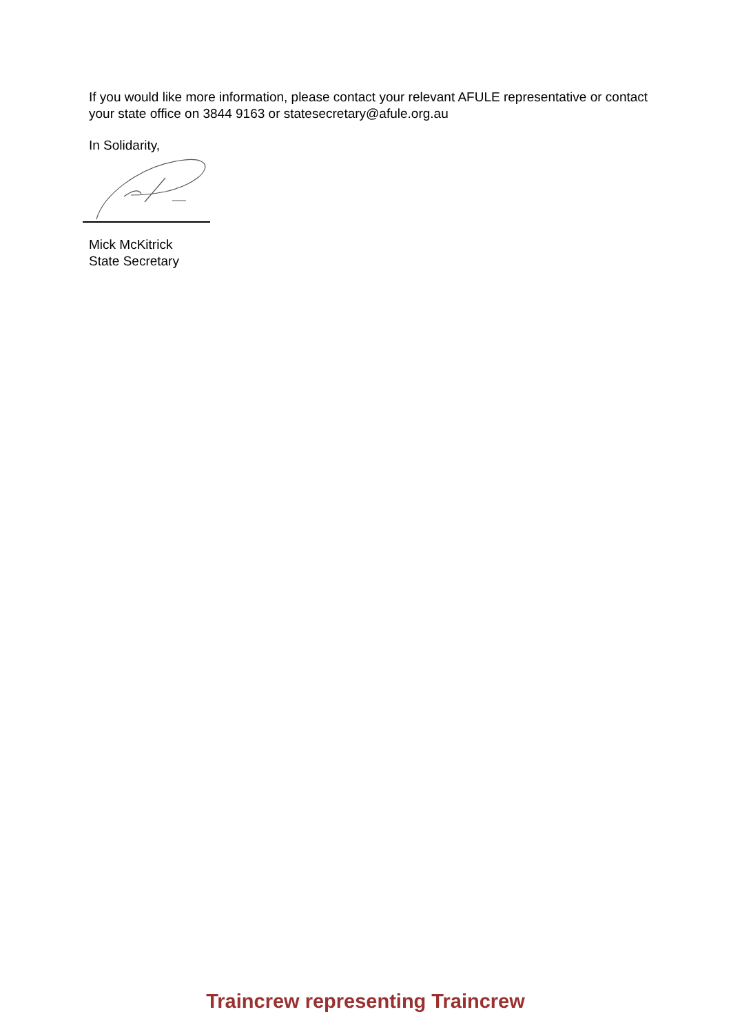If you would like more information, please contact your relevant AFULE representative or contact your state office on 3844 9163 or statesecretary@afule.org.au
In Solidarity,
Mick McKitrick
State Secretary
Traincrew representing Traincrew